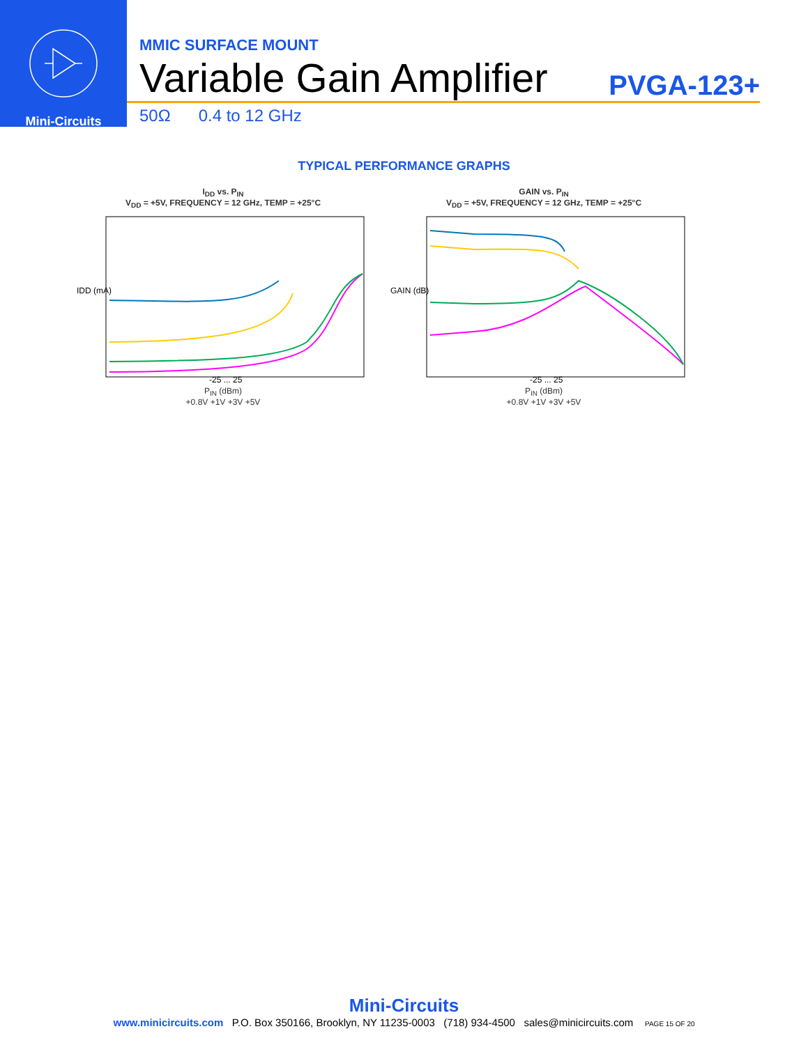Mini-Circuits
MMIC SURFACE MOUNT
Variable Gain Amplifier PVGA-123+
50Ω 0.4 to 12 GHz
TYPICAL PERFORMANCE GRAPHS
I<sub>DD</sub> vs. P<sub>IN</sub>
V<sub>DD</sub> = +5V, FREQUENCY = 12 GHz, TEMP = +25°C
IDD (mA)
-25 ... 25
P<sub>IN</sub> (dBm)
+0.8V +1V +3V +5V
GAIN vs. P<sub>IN</sub>
V<sub>DD</sub> = +5V, FREQUENCY = 12 GHz, TEMP = +25°C
GAIN (dB)
-25 ... 25
P<sub>IN</sub> (dBm)
+0.8V +1V +3V +5V
Mini-Circuits
www.minicircuits.com P.O. Box 350166, Brooklyn, NY 11235-0003 (718) 934-4500 sales@minicircuits.com PAGE 15 OF 20